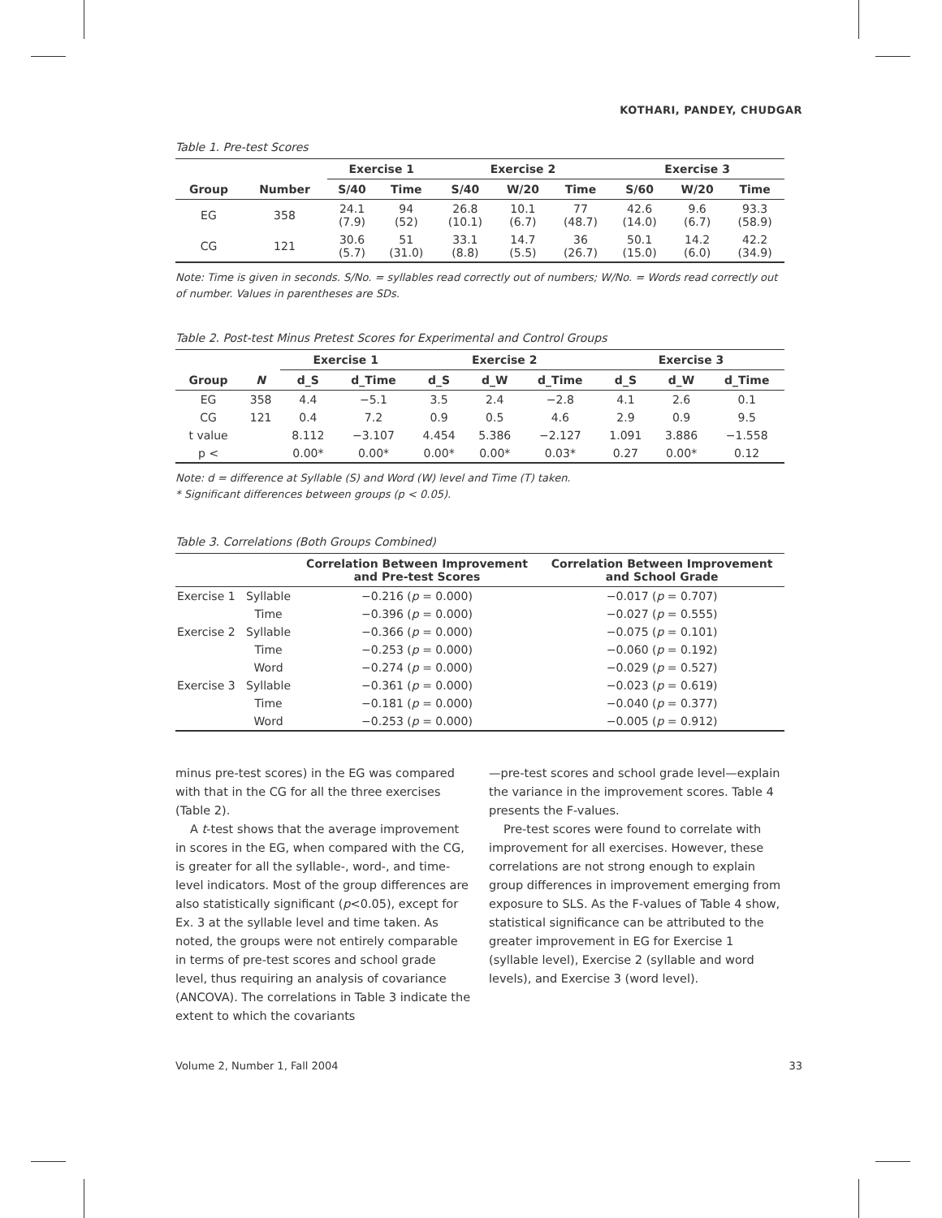KOTHARI, PANDEY, CHUDGAR
Table 1. Pre-test Scores
| Group | Number | Exercise 1 | | Exercise 2 | | | Exercise 3 | | |
| --- | --- | --- | --- | --- | --- | --- | --- | --- | --- |
| | | S/40 | Time | S/40 | W/20 | Time | S/60 | W/20 | Time |
| EG | 358 | 24.1 (7.9) | 94 (52) | 26.8 (10.1) | 10.1 (6.7) | 77 (48.7) | 42.6 (14.0) | 9.6 (6.7) | 93.3 (58.9) |
| CG | 121 | 30.6 (5.7) | 51 (31.0) | 33.1 (8.8) | 14.7 (5.5) | 36 (26.7) | 50.1 (15.0) | 14.2 (6.0) | 42.2 (34.9) |
Note: Time is given in seconds. S/No. = syllables read correctly out of numbers; W/No. = Words read correctly out of number. Values in parentheses are SDs.
Table 2. Post-test Minus Pretest Scores for Experimental and Control Groups
| Group | N | Exercise 1 | | Exercise 2 | | | Exercise 3 | | |
| --- | --- | --- | --- | --- | --- | --- | --- | --- | --- |
| | | d_S | d_Time | d_S | d_W | d_Time | d_S | d_W | d_Time |
| EG | 358 | 4.4 | −5.1 | 3.5 | 2.4 | −2.8 | 4.1 | 2.6 | 0.1 |
| CG | 121 | 0.4 | 7.2 | 0.9 | 0.5 | 4.6 | 2.9 | 0.9 | 9.5 |
| t value | | 8.112 | −3.107 | 4.454 | 5.386 | −2.127 | 1.091 | 3.886 | −1.558 |
| p < | | 0.00* | 0.00* | 0.00* | 0.00* | 0.03* | 0.27 | 0.00* | 0.12 |
Note: d = difference at Syllable (S) and Word (W) level and Time (T) taken.
* Significant differences between groups (p < 0.05).
Table 3. Correlations (Both Groups Combined)
| | | Correlation Between Improvement and Pre-test Scores | Correlation Between Improvement and School Grade |
| --- | --- | --- | --- |
| Exercise 1 | Syllable | −0.216 ( p = 0.000) | −0.017 ( p = 0.707) |
| | Time | −0.396 ( p = 0.000) | −0.027 ( p = 0.555) |
| Exercise 2 | Syllable | −0.366 ( p = 0.000) | −0.075 ( p = 0.101) |
| | Time | −0.253 ( p = 0.000) | −0.060 ( p = 0.192) |
| | Word | −0.274 ( p = 0.000) | −0.029 ( p = 0.527) |
| Exercise 3 | Syllable | −0.361 ( p = 0.000) | −0.023 ( p = 0.619) |
| | Time | −0.181 ( p = 0.000) | −0.040 ( p = 0.377) |
| | Word | −0.253 ( p = 0.000) | −0.005 ( p = 0.912) |
minus pre-test scores) in the EG was compared with that in the CG for all the three exercises (Table 2).
A t-test shows that the average improvement in scores in the EG, when compared with the CG, is greater for all the syllable-, word-, and time-level indicators. Most of the group differences are also statistically significant (p<0.05), except for Ex. 3 at the syllable level and time taken. As noted, the groups were not entirely comparable in terms of pre-test scores and school grade level, thus requiring an analysis of covariance (ANCOVA). The correlations in Table 3 indicate the extent to which the covariants
—pre-test scores and school grade level—explain the variance in the improvement scores. Table 4 presents the F-values.
Pre-test scores were found to correlate with improvement for all exercises. However, these correlations are not strong enough to explain group differences in improvement emerging from exposure to SLS. As the F-values of Table 4 show, statistical significance can be attributed to the greater improvement in EG for Exercise 1 (syllable level), Exercise 2 (syllable and word levels), and Exercise 3 (word level).
Volume 2, Number 1, Fall 2004 33